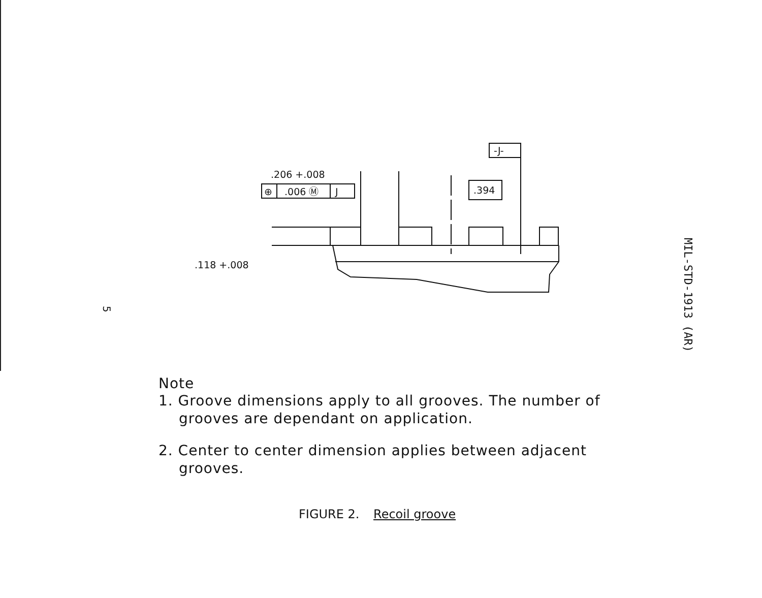.206 +.008
⊕
.006 Ⓜ
J
-J-
.394
.118 +.008
MIL-STD-1913 (AR)
5
Note
1. Groove dimensions apply to all grooves. The number of grooves are dependant on application.
2. Center to center dimension applies between adjacent grooves.
FIGURE 2. Recoil groove